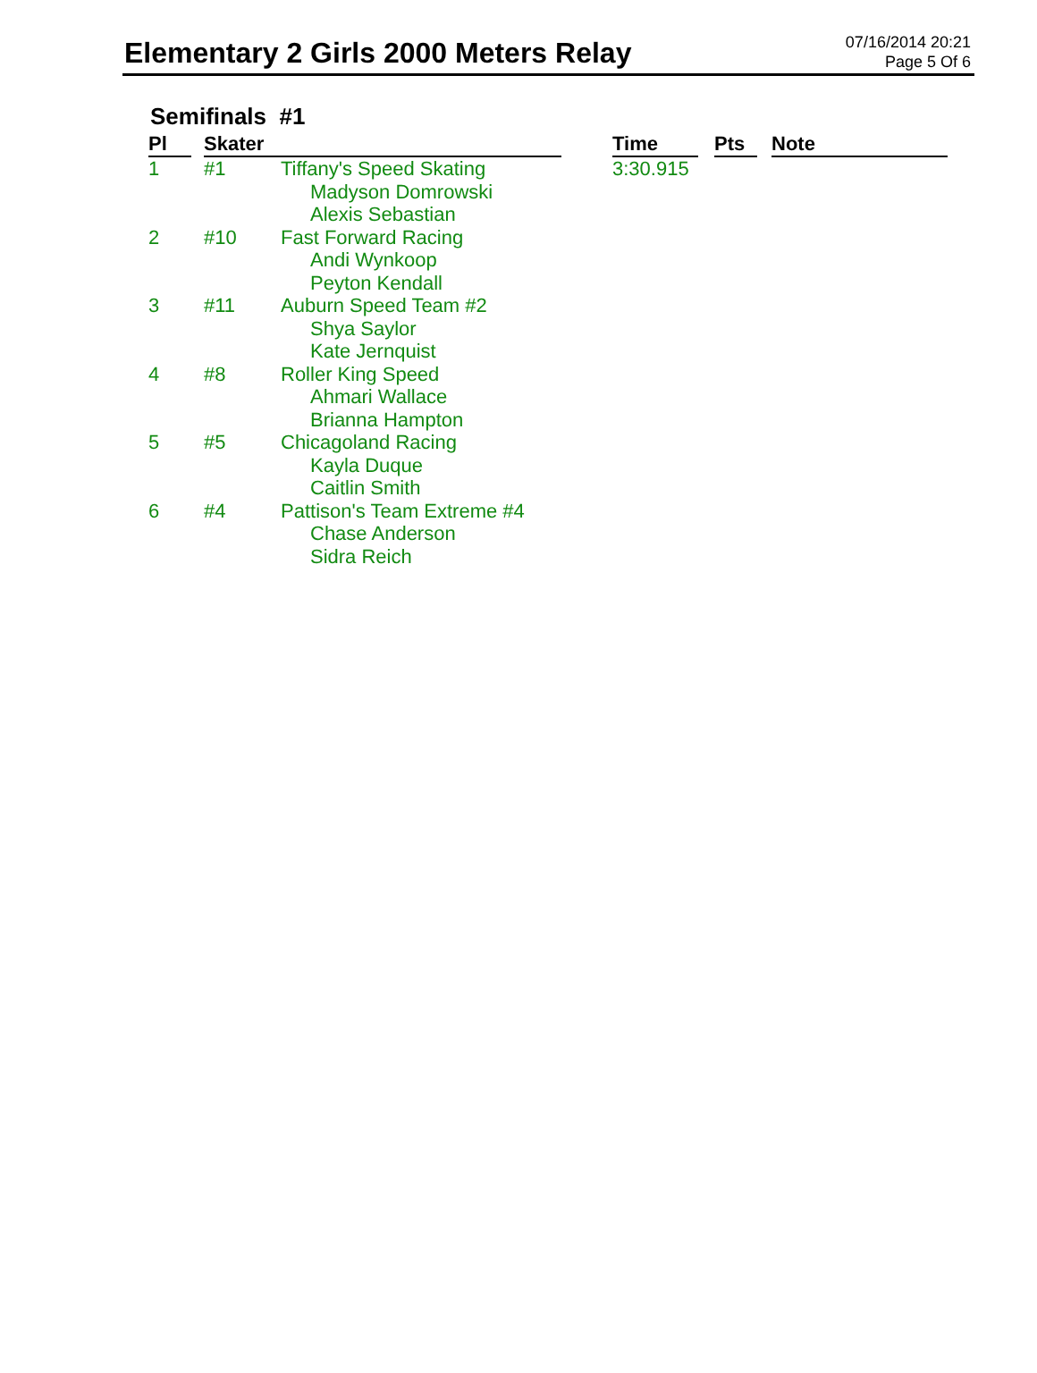Elementary 2 Girls 2000 Meters Relay
07/16/2014 20:21
Page 5 Of 6
Semifinals #1
| Pl | | Skater | | | Time | | Pts | | Note |
| --- | --- | --- | --- | --- | --- | --- | --- | --- | --- |
| 1 | | #1 | Tiffany's Speed Skating Madyson Domrowski Alexis Sebastian | | 3:30.915 | | | | |
| 2 | | #10 | Fast Forward Racing Andi Wynkoop Peyton Kendall | | | | | | |
| 3 | | #11 | Auburn Speed Team #2 Shya Saylor Kate Jernquist | | | | | | |
| 4 | | #8 | Roller King Speed Ahmari Wallace Brianna Hampton | | | | | | |
| 5 | | #5 | Chicagoland Racing Kayla Duque Caitlin Smith | | | | | | |
| 6 | | #4 | Pattison's Team Extreme #4 Chase Anderson Sidra Reich | | | | | | |